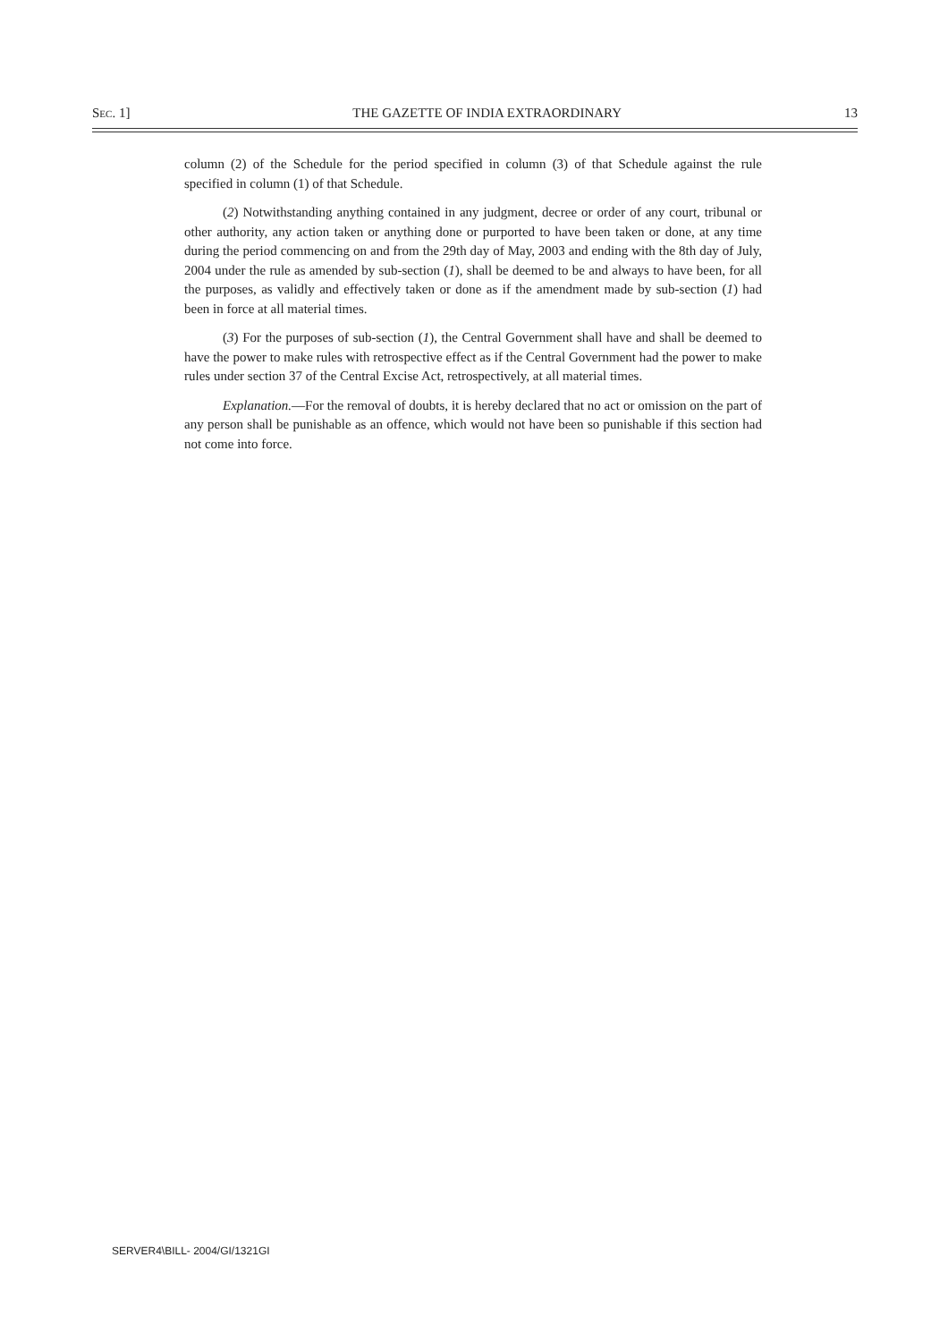SEC. 1] THE GAZETTE OF INDIA EXTRAORDINARY 13
column (2) of the Schedule for the period specified in column (3) of that Schedule against the rule specified in column (1) of that Schedule.
(2) Notwithstanding anything contained in any judgment, decree or order of any court, tribunal or other authority, any action taken or anything done or purported to have been taken or done, at any time during the period commencing on and from the 29th day of May, 2003 and ending with the 8th day of July, 2004 under the rule as amended by sub-section (1), shall be deemed to be and always to have been, for all the purposes, as validly and effectively taken or done as if the amendment made by sub-section (1) had been in force at all material times.
(3) For the purposes of sub-section (1), the Central Government shall have and shall be deemed to have the power to make rules with retrospective effect as if the Central Government had the power to make rules under section 37 of the Central Excise Act, retrospectively, at all material times.
Explanation.—For the removal of doubts, it is hereby declared that no act or omission on the part of any person shall be punishable as an offence, which would not have been so punishable if this section had not come into force.
SERVER4\BILL- 2004/GI/1321GI